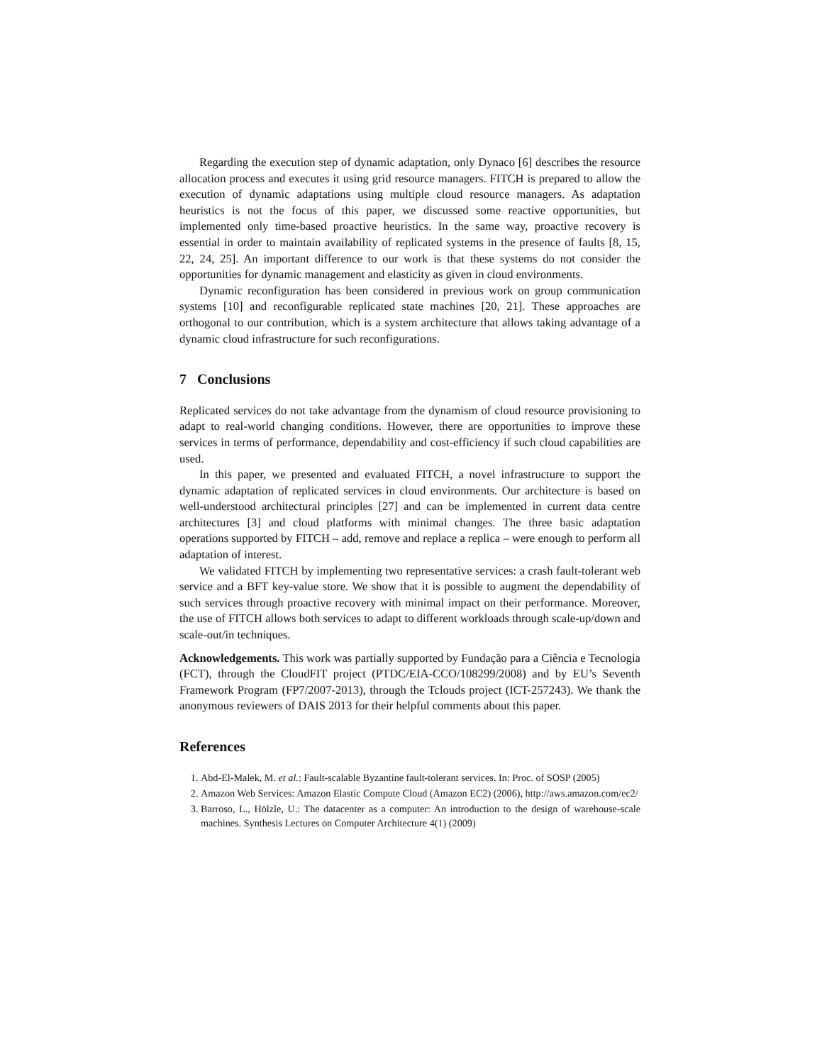Regarding the execution step of dynamic adaptation, only Dynaco [6] describes the resource allocation process and executes it using grid resource managers. FITCH is prepared to allow the execution of dynamic adaptations using multiple cloud resource managers. As adaptation heuristics is not the focus of this paper, we discussed some reactive opportunities, but implemented only time-based proactive heuristics. In the same way, proactive recovery is essential in order to maintain availability of replicated systems in the presence of faults [8, 15, 22, 24, 25]. An important difference to our work is that these systems do not consider the opportunities for dynamic management and elasticity as given in cloud environments.
Dynamic reconfiguration has been considered in previous work on group communication systems [10] and reconfigurable replicated state machines [20, 21]. These approaches are orthogonal to our contribution, which is a system architecture that allows taking advantage of a dynamic cloud infrastructure for such reconfigurations.
7 Conclusions
Replicated services do not take advantage from the dynamism of cloud resource provisioning to adapt to real-world changing conditions. However, there are opportunities to improve these services in terms of performance, dependability and cost-efficiency if such cloud capabilities are used.
In this paper, we presented and evaluated FITCH, a novel infrastructure to support the dynamic adaptation of replicated services in cloud environments. Our architecture is based on well-understood architectural principles [27] and can be implemented in current data centre architectures [3] and cloud platforms with minimal changes. The three basic adaptation operations supported by FITCH – add, remove and replace a replica – were enough to perform all adaptation of interest.
We validated FITCH by implementing two representative services: a crash fault-tolerant web service and a BFT key-value store. We show that it is possible to augment the dependability of such services through proactive recovery with minimal impact on their performance. Moreover, the use of FITCH allows both services to adapt to different workloads through scale-up/down and scale-out/in techniques.
Acknowledgements. This work was partially supported by Fundação para a Ciência e Tecnologia (FCT), through the CloudFIT project (PTDC/EIA-CCO/108299/2008) and by EU’s Seventh Framework Program (FP7/2007-2013), through the Tclouds project (ICT-257243). We thank the anonymous reviewers of DAIS 2013 for their helpful comments about this paper.
References
1. Abd-El-Malek, M. et al.: Fault-scalable Byzantine fault-tolerant services. In: Proc. of SOSP (2005)
2. Amazon Web Services: Amazon Elastic Compute Cloud (Amazon EC2) (2006), http://aws.amazon.com/ec2/
3. Barroso, L., Hölzle, U.: The datacenter as a computer: An introduction to the design of warehouse-scale machines. Synthesis Lectures on Computer Architecture 4(1) (2009)